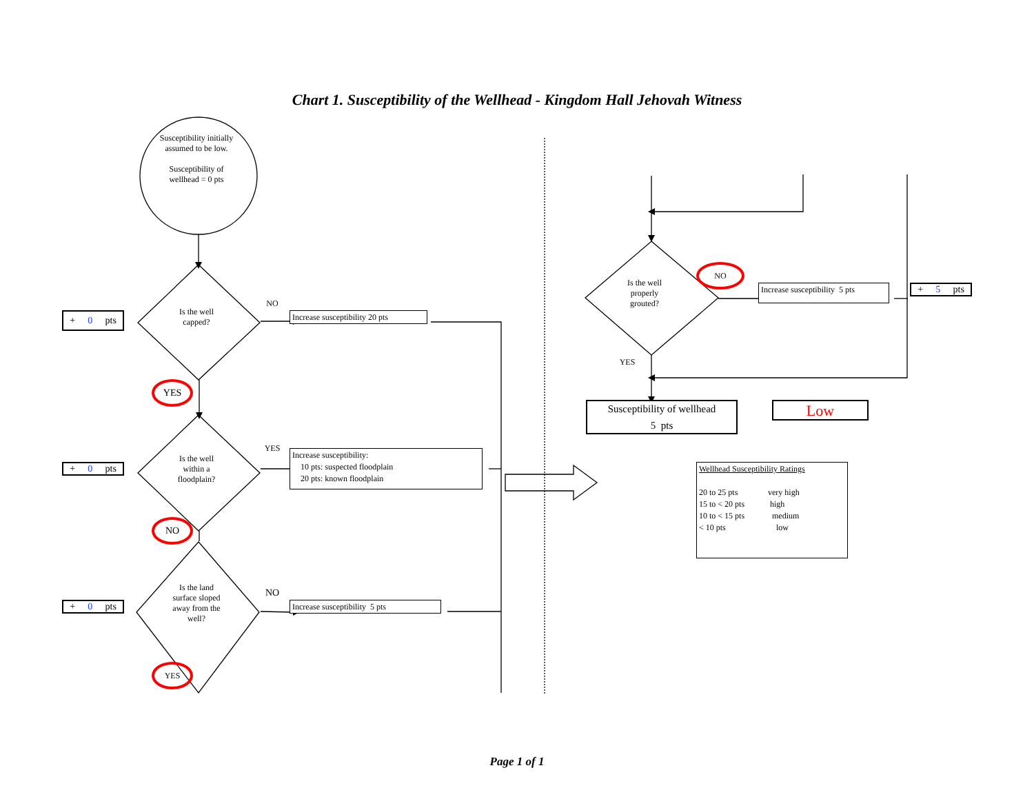Chart 1. Susceptibility of the Wellhead - Kingdom Hall Jehovah Witness
Susceptibility initially
assumed to be low.
Susceptibility of
wellhead = 0 pts
+ 0 pts
Is the well
capped?
NO
Increase susceptibility 20 pts
YES
+ 0 pts
Is the well
within a
floodplain?
YES
Increase susceptibility:
10 pts: suspected floodplain
20 pts: known floodplain
NO
+ 0 pts
Is the land
surface sloped
away from the
well?
NO
Increase susceptibility 5 pts
YES
Is the well
properly
grouted?
NO
Increase susceptibility 5 pts
+ 5 pts
YES
Susceptibility of wellhead
5 pts
Low
Wellhead Susceptibility Ratings
20 to 25 pts very high 15 to < 20 pts high 10 to < 15 pts medium < 10 pts low
Page 1 of 1